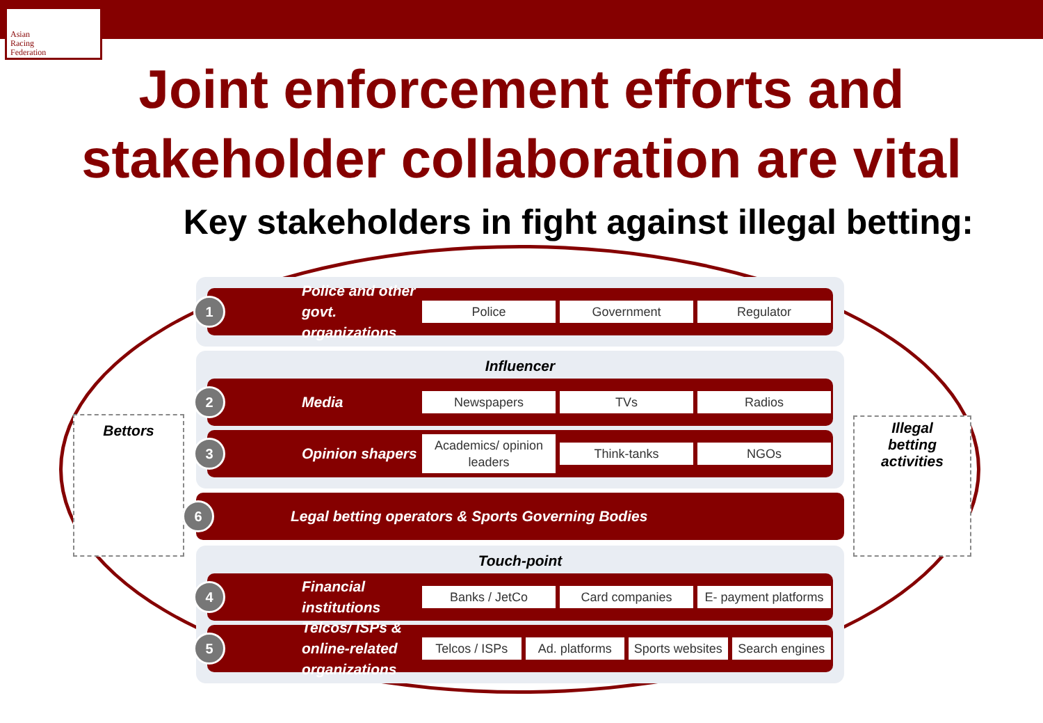Asian
Racing
Federation
Joint enforcement efforts and
stakeholder collaboration are vital
Key stakeholders in fight against illegal betting:
Bettors
Illegal
betting
activities
1
Police and other govt. organizations
Police Government Regulator
Influencer
2
Media
Newspapers TVs Radios
3
Opinion shapers
Academics/ opinion leaders Think-tanks NGOs
6
Legal betting operators & Sports Governing Bodies
Touch-point
4
Financial institutions
Banks / JetCo Card companies E- payment platforms
5
Telcos/ ISPs & online-related organizations
Telcos / ISPs Ad. platforms Sports websites Search engines